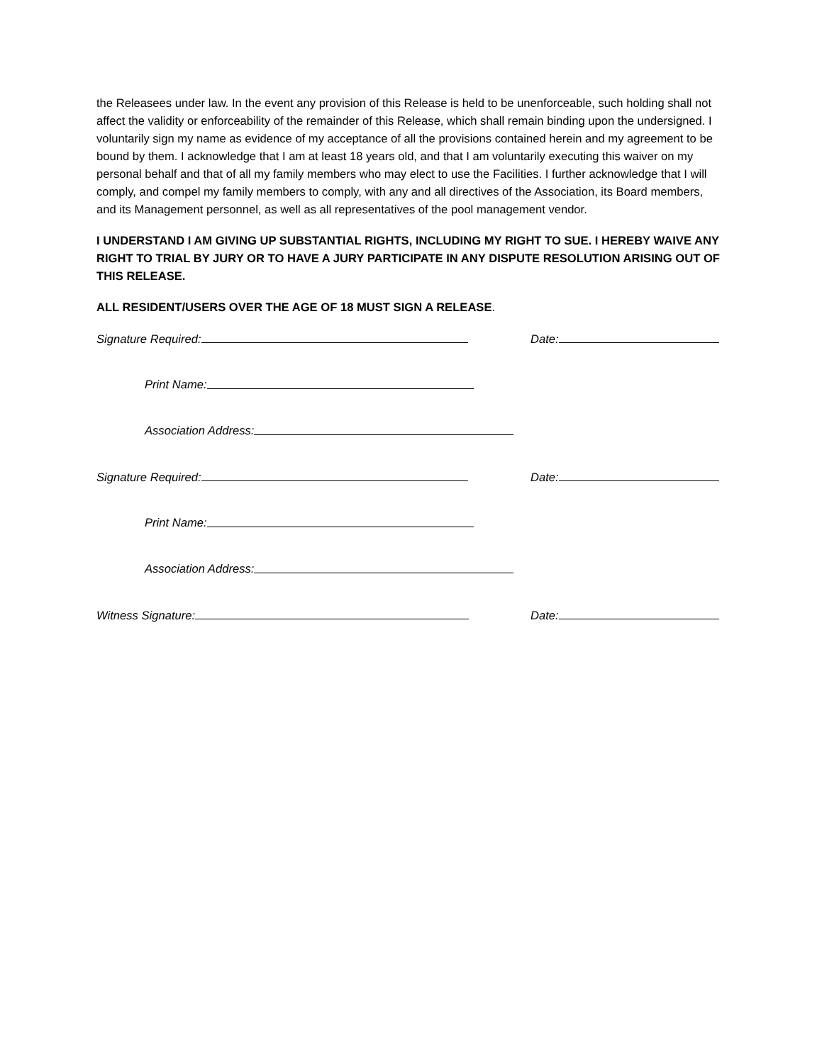the Releasees under law. In the event any provision of this Release is held to be unenforceable, such holding shall not affect the validity or enforceability of the remainder of this Release, which shall remain binding upon the undersigned. I voluntarily sign my name as evidence of my acceptance of all the provisions contained herein and my agreement to be bound by them. I acknowledge that I am at least 18 years old, and that I am voluntarily executing this waiver on my personal behalf and that of all my family members who may elect to use the Facilities. I further acknowledge that I will comply, and compel my family members to comply, with any and all directives of the Association, its Board members, and its Management personnel, as well as all representatives of the pool management vendor.
I UNDERSTAND I AM GIVING UP SUBSTANTIAL RIGHTS, INCLUDING MY RIGHT TO SUE. I HEREBY WAIVE ANY RIGHT TO TRIAL BY JURY OR TO HAVE A JURY PARTICIPATE IN ANY DISPUTE RESOLUTION ARISING OUT OF THIS RELEASE.
ALL RESIDENT/USERS OVER THE AGE OF 18 MUST SIGN A RELEASE.
Signature Required: Date:
Print Name:
Association Address:
Signature Required: Date:
Print Name:
Association Address:
Witness Signature: Date: